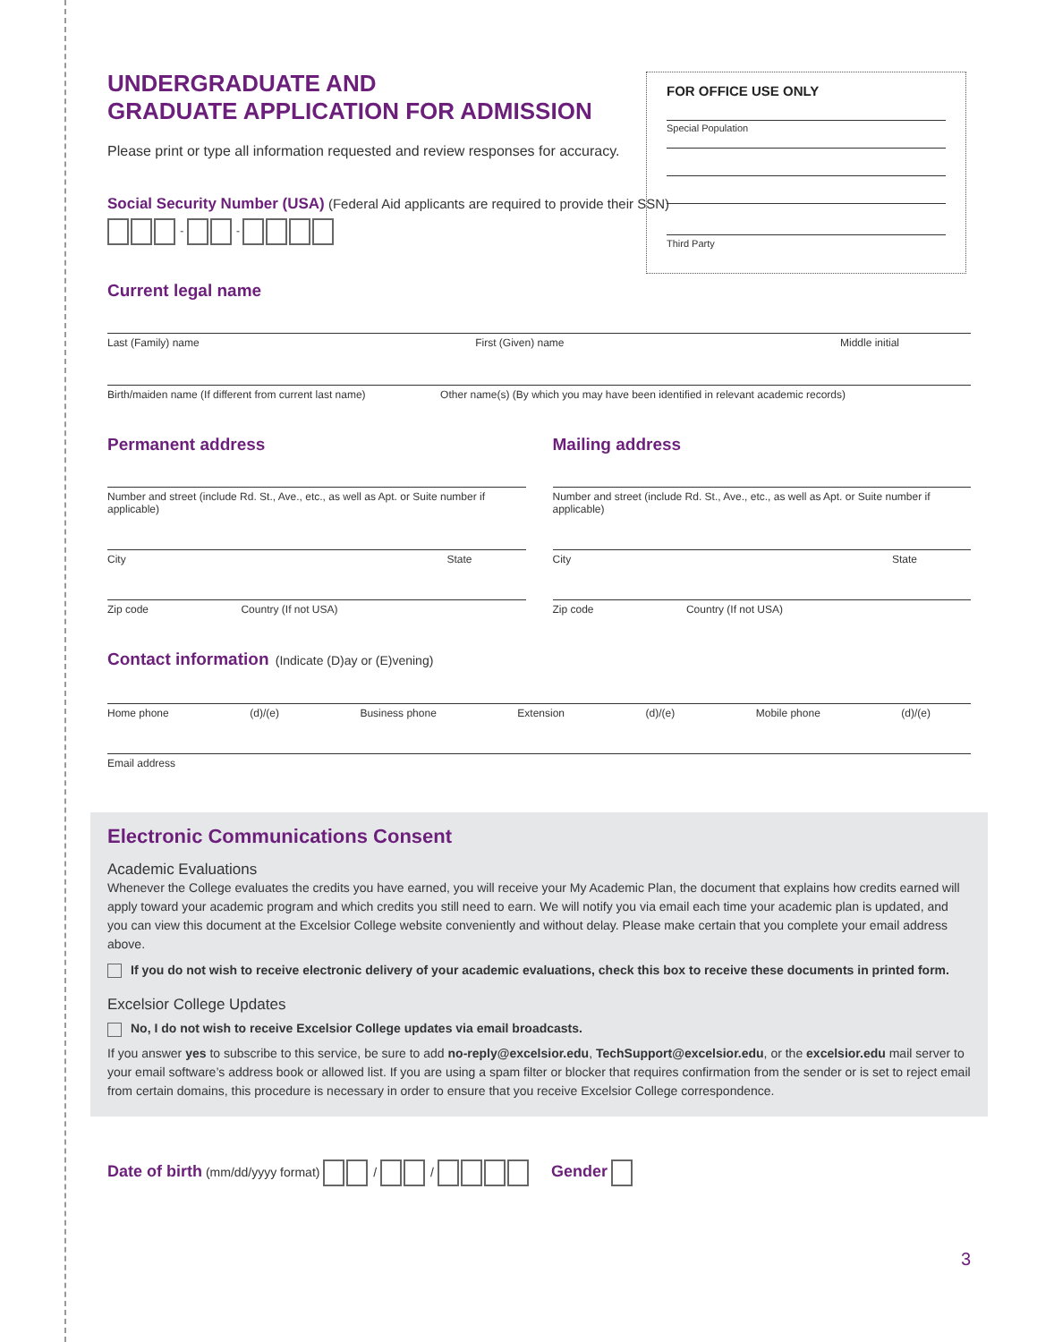FOR OFFICE USE ONLY
Special Population
Third Party
UNDERGRADUATE AND
GRADUATE APPLICATION FOR ADMISSION
Please print or type all information requested and review responses for accuracy.
Social Security Number (USA) (Federal Aid applicants are required to provide their SSN)
- -
Current legal name
Last (Family) name First (Given) name Middle initial
Birth/maiden name (If different from current last name) Other name(s) (By which you may have been identified in relevant academic records)
Permanent address
Number and street (include Rd. St., Ave., etc., as well as Apt. or Suite number if applicable)
City State
Zip code Country (If not USA)
Mailing address
Number and street (include Rd. St., Ave., etc., as well as Apt. or Suite number if applicable)
City State
Zip code Country (If not USA)
Contact information
(Indicate (D)ay or (E)vening)
Home phone (d)/(e) Business phone Extension (d)/(e) Mobile phone (d)/(e)
Email address
Electronic Communications Consent
Academic Evaluations
Whenever the College evaluates the credits you have earned, you will receive your My Academic Plan, the document that explains how credits earned will apply toward your academic program and which credits you still need to earn. We will notify you via email each time your academic plan is updated, and you can view this document at the Excelsior College website conveniently and without delay. Please make certain that you complete your email address above.
If you do not wish to receive electronic delivery of your academic evaluations, check this box to receive these documents in printed form.
Excelsior College Updates
No, I do not wish to receive Excelsior College updates via email broadcasts.
If you answer yes to subscribe to this service, be sure to add no-reply@excelsior.edu, TechSupport@excelsior.edu, or the excelsior.edu mail server to your email software’s address book or allowed list. If you are using a spam filter or blocker that requires confirmation from the sender or is set to reject email from certain domains, this procedure is necessary in order to ensure that you receive Excelsior College correspondence.
Date of birth (mm/dd/yyyy format) / / Gender
3